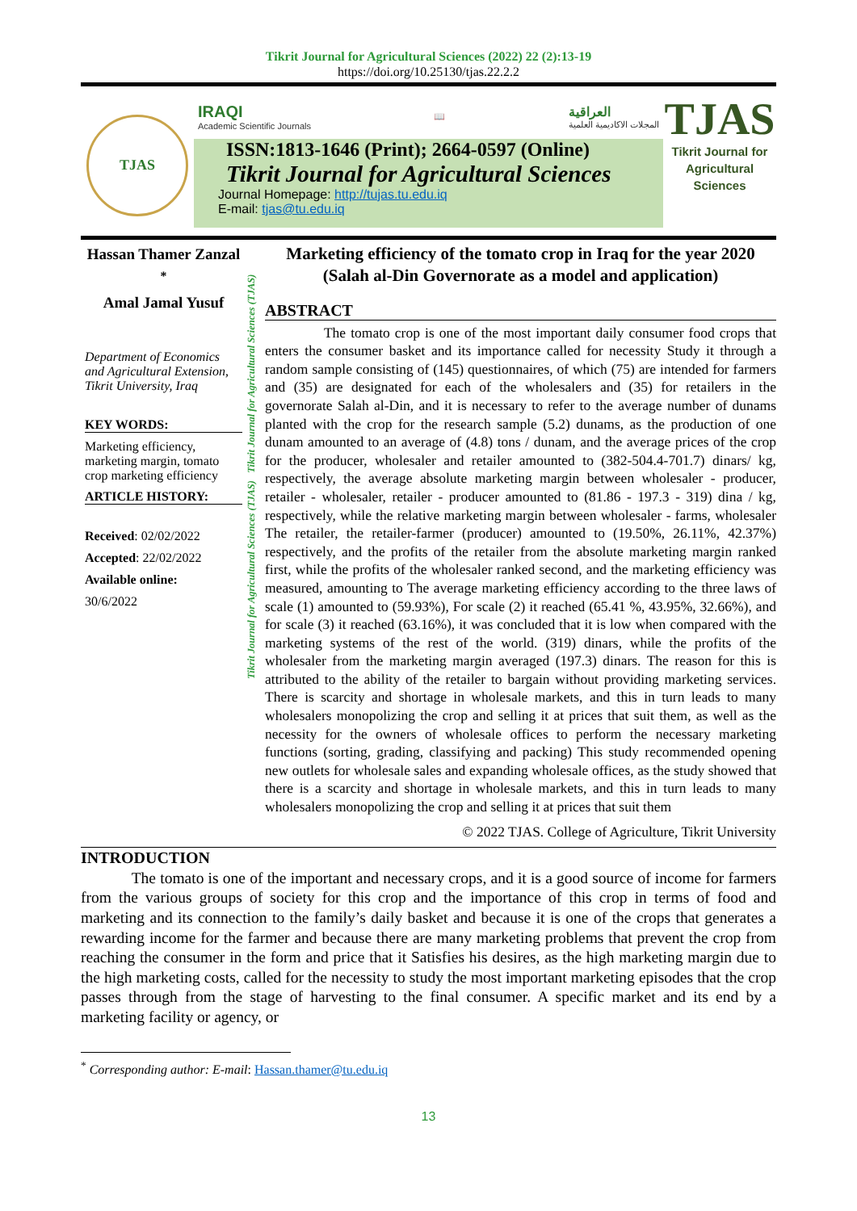Tikrit Journal for Agricultural Sciences (2022) 22 (2):13-19
https://doi.org/10.25130/tjas.22.2.2
TJAS
IRAQI
Academic Scientific Journals 📖 العراقية
المجلات الاكاديمية العلمية
ISSN:1813-1646 (Print); 2664-0597 (Online)
Tikrit Journal for Agricultural Sciences
Journal Homepage: http://tujas.tu.edu.iq
E-mail: tjas@tu.edu.iq
TJAS
Tikrit Journal for Agricultural Sciences
Hassan Thamer Zanzal <sup>*</sup>
Amal Jamal Yusuf
Department of Economics and Agricultural Extension, Tikrit University, Iraq
KEY WORDS:
Marketing efficiency, marketing margin, tomato crop marketing efficiency
ARTICLE HISTORY:
Received: 02/02/2022
Accepted: 22/02/2022
Available online:
30/6/2022
Tikrit Journal for Agricultural Sciences (TJAS) Tikrit Journal for Agricultural Sciences (TJAS)
Marketing efficiency of the tomato crop in Iraq for the year 2020 (Salah al-Din Governorate as a model and application)
ABSTRACT
The tomato crop is one of the most important daily consumer food crops that enters the consumer basket and its importance called for necessity Study it through a random sample consisting of (145) questionnaires, of which (75) are intended for farmers and (35) are designated for each of the wholesalers and (35) for retailers in the governorate Salah al-Din, and it is necessary to refer to the average number of dunams planted with the crop for the research sample (5.2) dunams, as the production of one dunam amounted to an average of (4.8) tons / dunam, and the average prices of the crop for the producer, wholesaler and retailer amounted to (382-504.4-701.7) dinars/ kg, respectively, the average absolute marketing margin between wholesaler - producer, retailer - wholesaler, retailer - producer amounted to (81.86 - 197.3 - 319) dina / kg, respectively, while the relative marketing margin between wholesaler - farms, wholesaler The retailer, the retailer-farmer (producer) amounted to (19.50%, 26.11%, 42.37%) respectively, and the profits of the retailer from the absolute marketing margin ranked first, while the profits of the wholesaler ranked second, and the marketing efficiency was measured, amounting to The average marketing efficiency according to the three laws of scale (1) amounted to (59.93%), For scale (2) it reached (65.41 %, 43.95%, 32.66%), and for scale (3) it reached (63.16%), it was concluded that it is low when compared with the marketing systems of the rest of the world. (319) dinars, while the profits of the wholesaler from the marketing margin averaged (197.3) dinars. The reason for this is attributed to the ability of the retailer to bargain without providing marketing services. There is scarcity and shortage in wholesale markets, and this in turn leads to many wholesalers monopolizing the crop and selling it at prices that suit them, as well as the necessity for the owners of wholesale offices to perform the necessary marketing functions (sorting, grading, classifying and packing) This study recommended opening new outlets for wholesale sales and expanding wholesale offices, as the study showed that there is a scarcity and shortage in wholesale markets, and this in turn leads to many wholesalers monopolizing the crop and selling it at prices that suit them
© 2022 TJAS. College of Agriculture, Tikrit University
INTRODUCTION
The tomato is one of the important and necessary crops, and it is a good source of income for farmers from the various groups of society for this crop and the importance of this crop in terms of food and marketing and its connection to the family’s daily basket and because it is one of the crops that generates a rewarding income for the farmer and because there are many marketing problems that prevent the crop from reaching the consumer in the form and price that it Satisfies his desires, as the high marketing margin due to the high marketing costs, called for the necessity to study the most important marketing episodes that the crop passes through from the stage of harvesting to the final consumer. A specific market and its end by a marketing facility or agency, or
<sup>*</sup> Corresponding author: E-mail: Hassan.thamer@tu.edu.iq
13